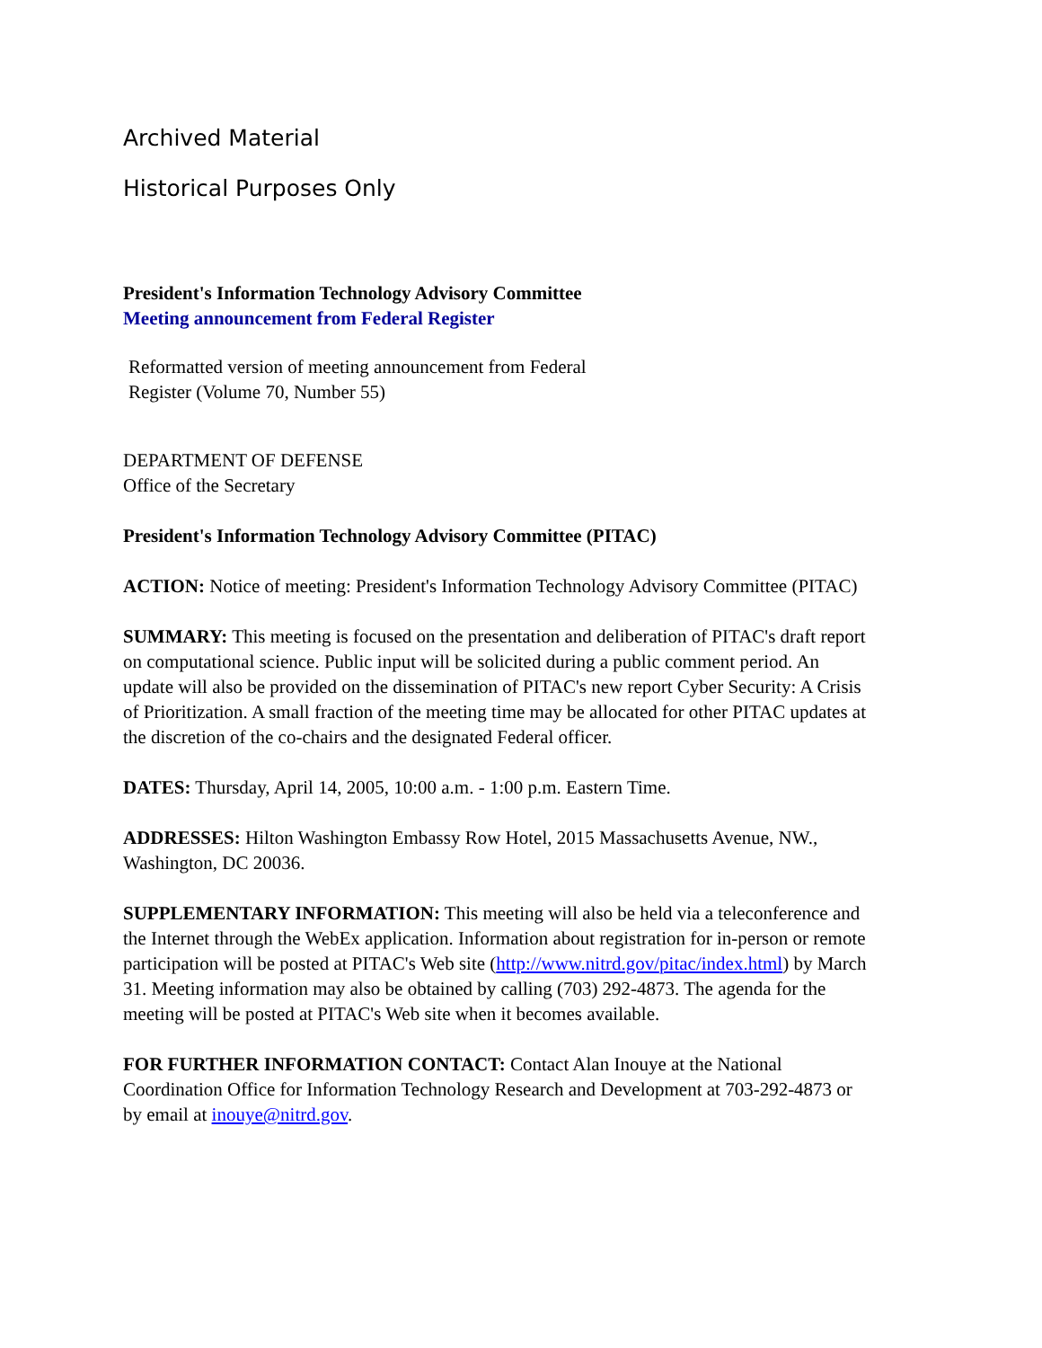Archived Material
Historical Purposes Only
President's Information Technology Advisory Committee
Meeting announcement from Federal Register
Reformatted version of meeting announcement from Federal Register (Volume 70, Number 55)
DEPARTMENT OF DEFENSE
Office of the Secretary
President's Information Technology Advisory Committee (PITAC)
ACTION: Notice of meeting: President's Information Technology Advisory Committee (PITAC)
SUMMARY: This meeting is focused on the presentation and deliberation of PITAC's draft report on computational science. Public input will be solicited during a public comment period. An update will also be provided on the dissemination of PITAC's new report Cyber Security: A Crisis of Prioritization. A small fraction of the meeting time may be allocated for other PITAC updates at the discretion of the co-chairs and the designated Federal officer.
DATES: Thursday, April 14, 2005, 10:00 a.m. - 1:00 p.m. Eastern Time.
ADDRESSES: Hilton Washington Embassy Row Hotel, 2015 Massachusetts Avenue, NW., Washington, DC 20036.
SUPPLEMENTARY INFORMATION: This meeting will also be held via a teleconference and the Internet through the WebEx application. Information about registration for in-person or remote participation will be posted at PITAC's Web site (http://www.nitrd.gov/pitac/index.html) by March 31. Meeting information may also be obtained by calling (703) 292-4873. The agenda for the meeting will be posted at PITAC's Web site when it becomes available.
FOR FURTHER INFORMATION CONTACT: Contact Alan Inouye at the National Coordination Office for Information Technology Research and Development at 703-292-4873 or by email at inouye@nitrd.gov.